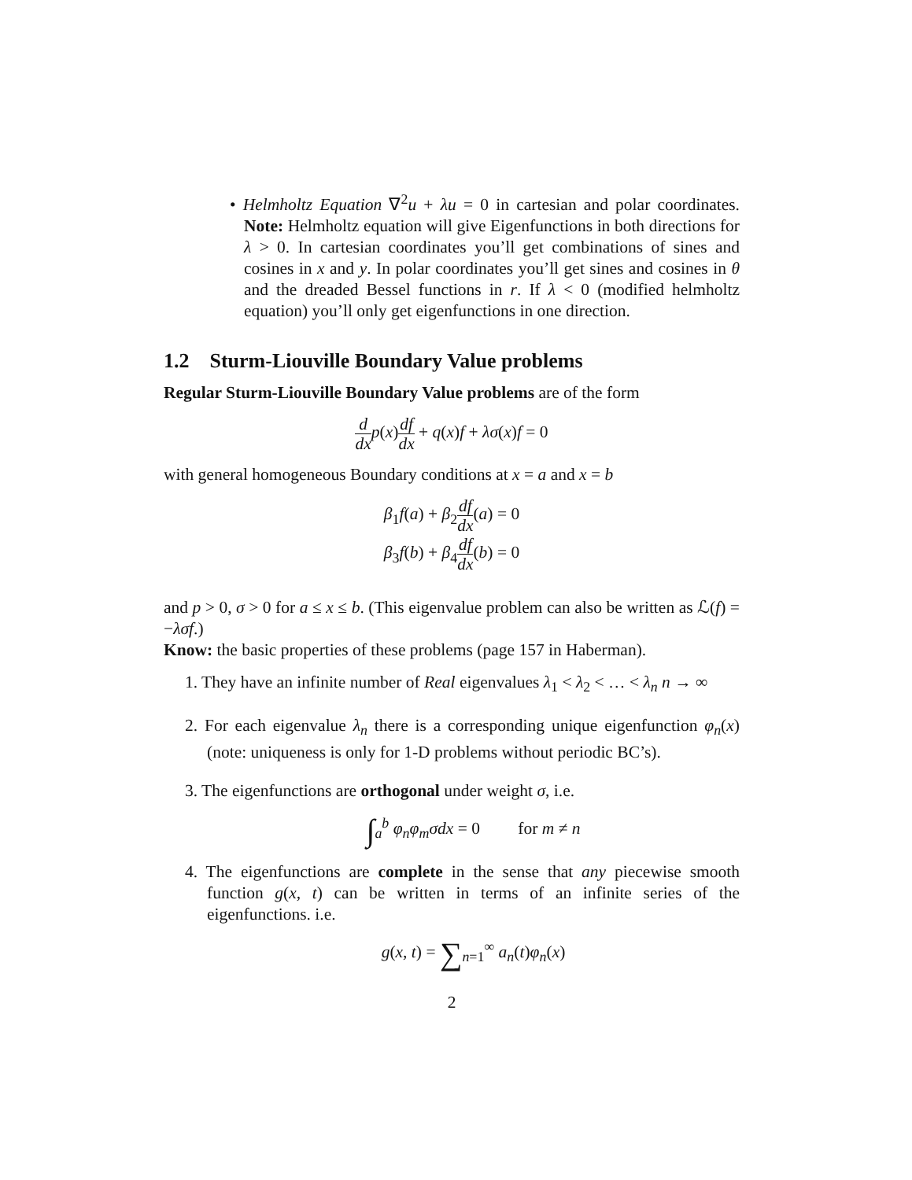• Helmholtz Equation ∇<sup>2</sup>u + λu = 0 in cartesian and polar coordinates. Note: Helmholtz equation will give Eigenfunctions in both directions for λ > 0. In cartesian coordinates you’ll get combinations of sines and cosines in x and y. In polar coordinates you’ll get sines and cosines in θ and the dreaded Bessel functions in r. If λ < 0 (modified helmholtz equation) you’ll only get eigenfunctions in one direction.
1.2 Sturm-Liouville Boundary Value problems
Regular Sturm-Liouville Boundary Value problems are of the form
d dx p(x)df dx + q(x)f + λσ(x)f = 0
with general homogeneous Boundary conditions at x = a and x = b
β<sub>1</sub>f(a) + β<sub>2</sub>df dx(a) = 0
β<sub>3</sub>f(b) + β<sub>4</sub>df dx(b) = 0
and p > 0, σ > 0 for a ≤ x ≤ b. (This eigenvalue problem can also be written as ℒ(f) = −λσf.)
Know: the basic properties of these problems (page 157 in Haberman).
1. They have an infinite number of Real eigenvalues λ<sub>1</sub> < λ<sub>2</sub> < … < λ<sub>n</sub> n → ∞
2. For each eigenvalue λ<sub>n</sub> there is a corresponding unique eigenfunction φ<sub>n</sub>(x) (note: uniqueness is only for 1-D problems without periodic BC’s).
3. The eigenfunctions are orthogonal under weight σ, i.e.
∫<sub>a</sub><sup>b</sup> φ<sub>n</sub>φ<sub>m</sub>σdx = 0 for m ≠ n
4. The eigenfunctions are complete in the sense that any piecewise smooth function g(x, t) can be written in terms of an infinite series of the eigenfunctions. i.e.
g(x, t) = ∑<sub>n=1</sub><sup>∞</sup> a<sub>n</sub>(t)φ<sub>n</sub>(x)
2